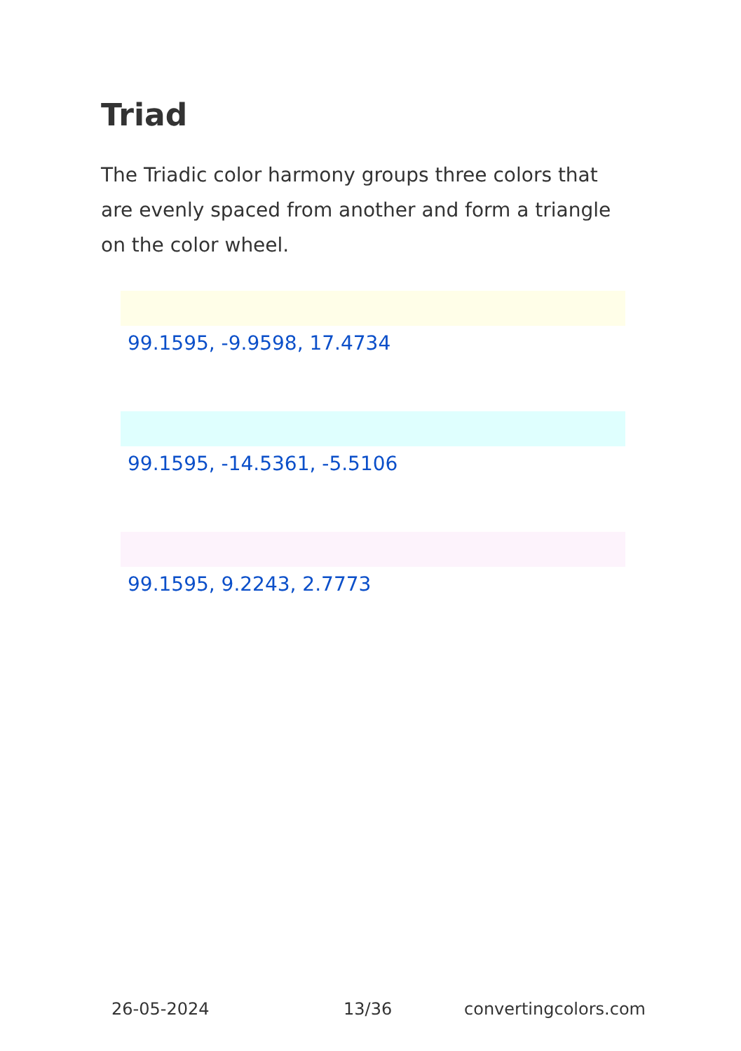Triad
The Triadic color harmony groups three colors that are evenly spaced from another and form a triangle on the color wheel.
99.1595, -9.9598, 17.4734
99.1595, -14.5361, -5.5106
99.1595, 9.2243, 2.7773
26-05-2024 13/36 convertingcolors.com